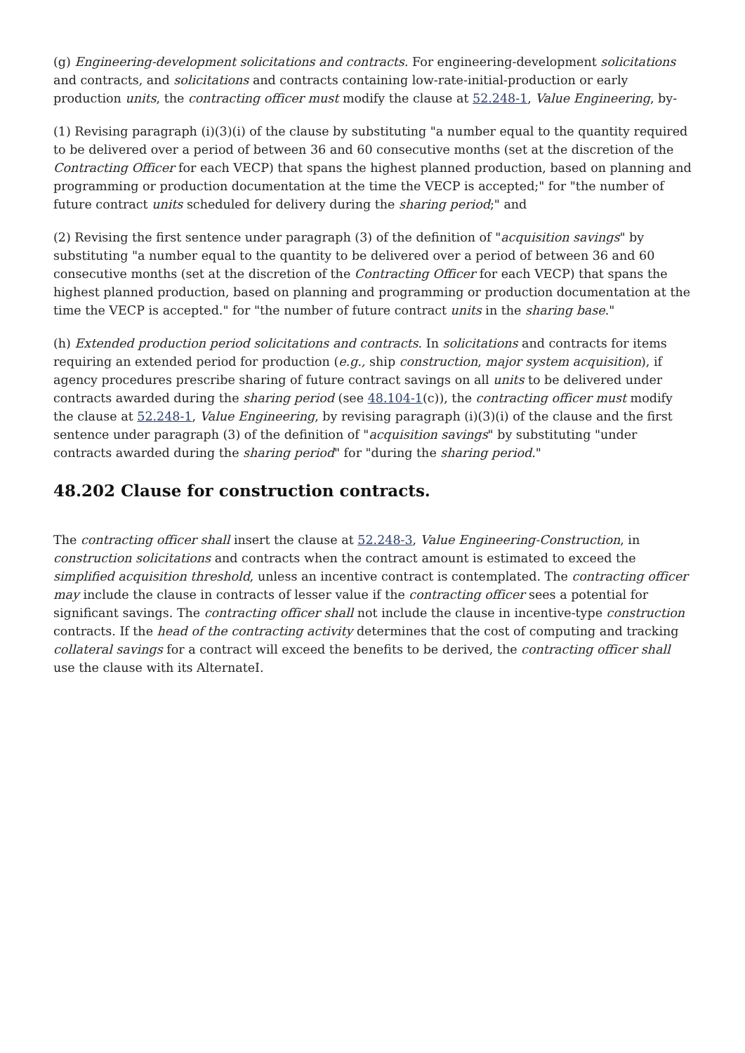(g) Engineering-development solicitations and contracts. For engineering-development solicitations and contracts, and solicitations and contracts containing low-rate-initial-production or early production units, the contracting officer must modify the clause at 52.248-1, Value Engineering, by-
(1) Revising paragraph (i)(3)(i) of the clause by substituting "a number equal to the quantity required to be delivered over a period of between 36 and 60 consecutive months (set at the discretion of the Contracting Officer for each VECP) that spans the highest planned production, based on planning and programming or production documentation at the time the VECP is accepted;" for "the number of future contract units scheduled for delivery during the sharing period;" and
(2) Revising the first sentence under paragraph (3) of the definition of "acquisition savings" by substituting "a number equal to the quantity to be delivered over a period of between 36 and 60 consecutive months (set at the discretion of the Contracting Officer for each VECP) that spans the highest planned production, based on planning and programming or production documentation at the time the VECP is accepted." for "the number of future contract units in the sharing base."
(h) Extended production period solicitations and contracts. In solicitations and contracts for items requiring an extended period for production (e.g., ship construction, major system acquisition), if agency procedures prescribe sharing of future contract savings on all units to be delivered under contracts awarded during the sharing period (see 48.104-1(c)), the contracting officer must modify the clause at 52.248-1, Value Engineering, by revising paragraph (i)(3)(i) of the clause and the first sentence under paragraph (3) of the definition of "acquisition savings" by substituting "under contracts awarded during the sharing period" for "during the sharing period."
48.202 Clause for construction contracts.
The contracting officer shall insert the clause at 52.248-3, Value Engineering-Construction, in construction solicitations and contracts when the contract amount is estimated to exceed the simplified acquisition threshold, unless an incentive contract is contemplated. The contracting officer may include the clause in contracts of lesser value if the contracting officer sees a potential for significant savings. The contracting officer shall not include the clause in incentive-type construction contracts. If the head of the contracting activity determines that the cost of computing and tracking collateral savings for a contract will exceed the benefits to be derived, the contracting officer shall use the clause with its AlternateI.